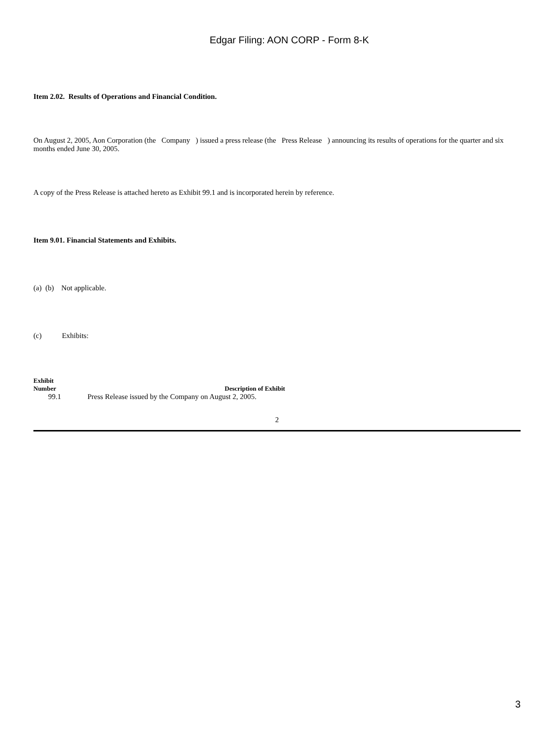Edgar Filing: AON CORP - Form 8-K
Item 2.02. Results of Operations and Financial Condition.
On August 2, 2005, Aon Corporation (the Company ) issued a press release (the Press Release ) announcing its results of operations for the quarter and six months ended June 30, 2005.
A copy of the Press Release is attached hereto as Exhibit 99.1 and is incorporated herein by reference.
Item 9.01. Financial Statements and Exhibits.
(a) (b) Not applicable.
(c) Exhibits:
| Exhibit Number | Description of Exhibit |
| --- | --- |
| 99.1 | Press Release issued by the Company on August 2, 2005. |
2
3